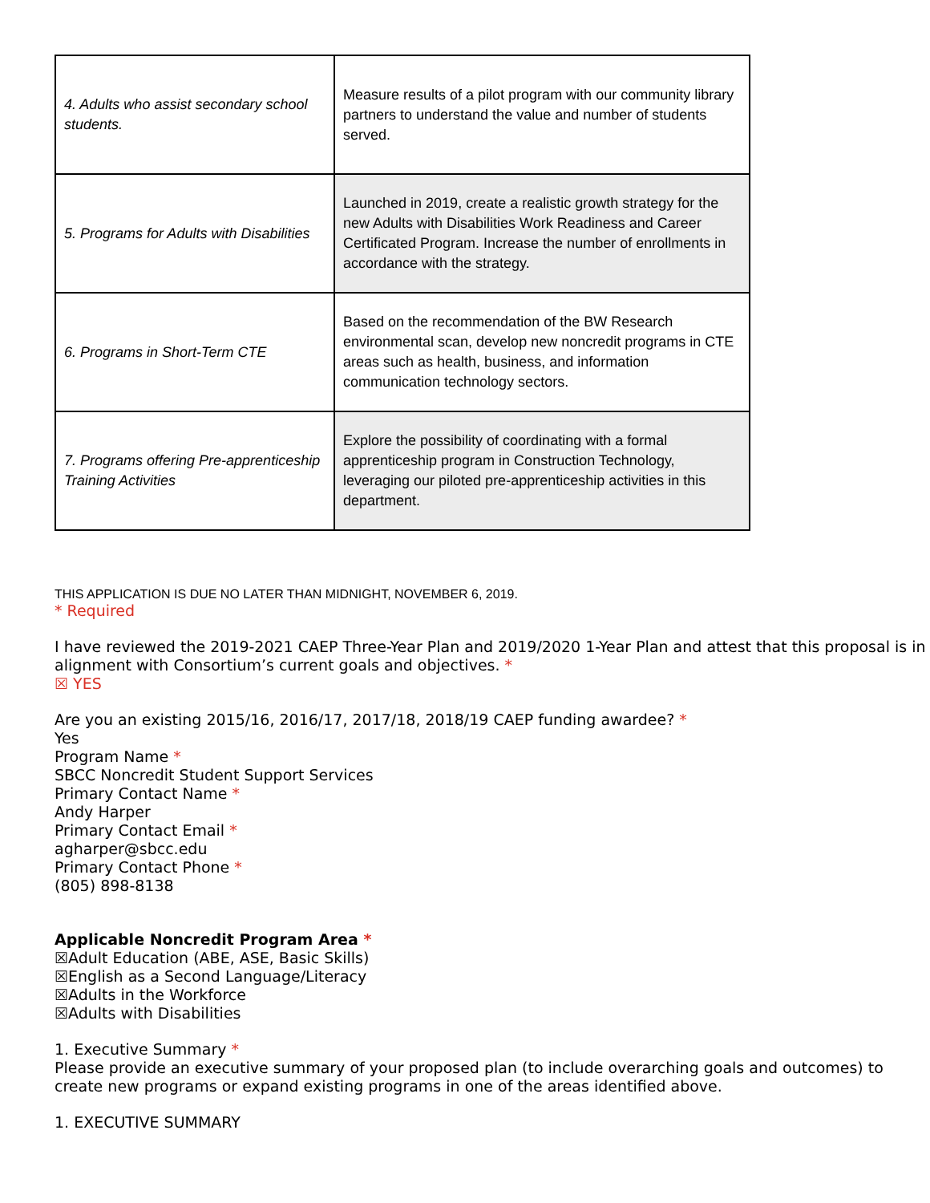| 4. Adults who assist secondary school students. | Measure results of a pilot program with our community library partners to understand the value and number of students served. |
| 5. Programs for Adults with Disabilities | Launched in 2019, create a realistic growth strategy for the new Adults with Disabilities Work Readiness and Career Certificated Program. Increase the number of enrollments in accordance with the strategy. |
| 6. Programs in Short-Term CTE | Based on the recommendation of the BW Research environmental scan, develop new noncredit programs in CTE areas such as health, business, and information communication technology sectors. |
| 7. Programs offering Pre-apprenticeship Training Activities | Explore the possibility of coordinating with a formal apprenticeship program in Construction Technology, leveraging our piloted pre-apprenticeship activities in this department. |
THIS APPLICATION IS DUE NO LATER THAN MIDNIGHT, NOVEMBER 6, 2019.
* Required
I have reviewed the 2019-2021 CAEP Three-Year Plan and 2019/2020 1-Year Plan and attest that this proposal is in alignment with Consortium’s current goals and objectives. *
☒ YES
Are you an existing 2015/16, 2016/17, 2017/18, 2018/19 CAEP funding awardee? *
Yes
Program Name *
SBCC Noncredit Student Support Services
Primary Contact Name *
Andy Harper
Primary Contact Email *
agharper@sbcc.edu
Primary Contact Phone *
(805) 898-8138
Applicable Noncredit Program Area *
☒Adult Education (ABE, ASE, Basic Skills)
☒English as a Second Language/Literacy
☒Adults in the Workforce
☒Adults with Disabilities
1. Executive Summary *
Please provide an executive summary of your proposed plan (to include overarching goals and outcomes) to create new programs or expand existing programs in one of the areas identified above.
1. EXECUTIVE SUMMARY